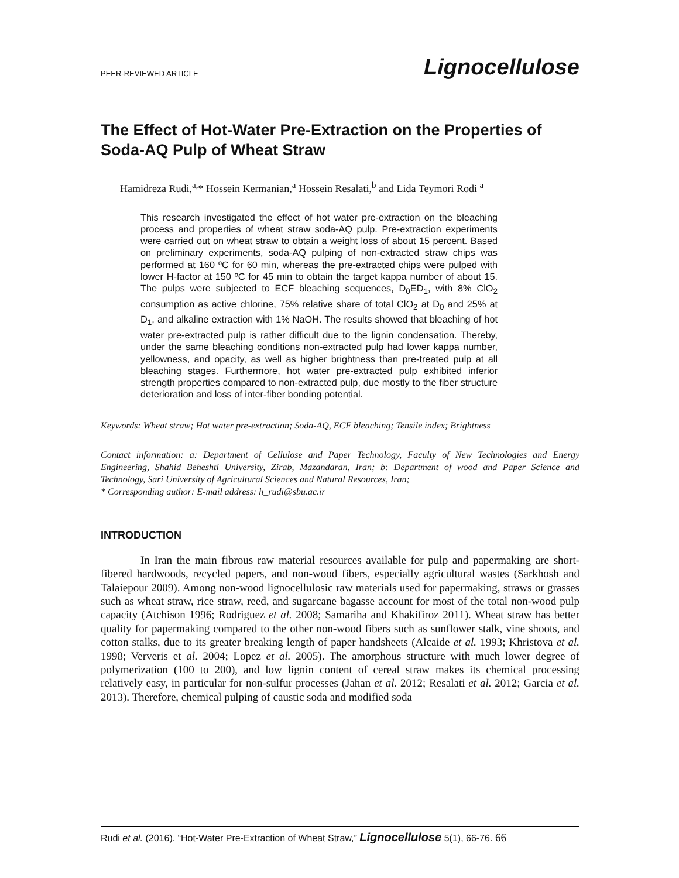PEER-REVIEWED ARTICLE Lignocellulose
The Effect of Hot-Water Pre-Extraction on the Properties of Soda-AQ Pulp of Wheat Straw
Hamidreza Rudi,<sup>a,</sup>* Hossein Kermanian,<sup>a</sup> Hossein Resalati,<sup>b</sup> and Lida Teymori Rodi <sup>a</sup>
This research investigated the effect of hot water pre-extraction on the bleaching process and properties of wheat straw soda-AQ pulp. Pre-extraction experiments were carried out on wheat straw to obtain a weight loss of about 15 percent. Based on preliminary experiments, soda-AQ pulping of non-extracted straw chips was performed at 160 ºC for 60 min, whereas the pre-extracted chips were pulped with lower H-factor at 150 ºC for 45 min to obtain the target kappa number of about 15. The pulps were subjected to ECF bleaching sequences, D<sub>0</sub>ED<sub>1</sub>, with 8% ClO<sub>2</sub> consumption as active chlorine, 75% relative share of total ClO<sub>2</sub> at D<sub>0</sub> and 25% at D<sub>1</sub>, and alkaline extraction with 1% NaOH. The results showed that bleaching of hot water pre-extracted pulp is rather difficult due to the lignin condensation. Thereby, under the same bleaching conditions non-extracted pulp had lower kappa number, yellowness, and opacity, as well as higher brightness than pre-treated pulp at all bleaching stages. Furthermore, hot water pre-extracted pulp exhibited inferior strength properties compared to non-extracted pulp, due mostly to the fiber structure deterioration and loss of inter-fiber bonding potential.
Keywords: Wheat straw; Hot water pre-extraction; Soda-AQ, ECF bleaching; Tensile index; Brightness
Contact information: a: Department of Cellulose and Paper Technology, Faculty of New Technologies and Energy Engineering, Shahid Beheshti University, Zirab, Mazandaran, Iran; b: Department of wood and Paper Science and Technology, Sari University of Agricultural Sciences and Natural Resources, Iran;
* Corresponding author: E-mail address: h_rudi@sbu.ac.ir
INTRODUCTION
In Iran the main fibrous raw material resources available for pulp and papermaking are short-fibered hardwoods, recycled papers, and non-wood fibers, especially agricultural wastes (Sarkhosh and Talaiepour 2009). Among non-wood lignocellulosic raw materials used for papermaking, straws or grasses such as wheat straw, rice straw, reed, and sugarcane bagasse account for most of the total non-wood pulp capacity (Atchison 1996; Rodriguez et al. 2008; Samariha and Khakifiroz 2011). Wheat straw has better quality for papermaking compared to the other non-wood fibers such as sunflower stalk, vine shoots, and cotton stalks, due to its greater breaking length of paper handsheets (Alcaide et al. 1993; Khristova et al. 1998; Ververis et al. 2004; Lopez et al. 2005). The amorphous structure with much lower degree of polymerization (100 to 200), and low lignin content of cereal straw makes its chemical processing relatively easy, in particular for non-sulfur processes (Jahan et al. 2012; Resalati et al. 2012; Garcia et al. 2013). Therefore, chemical pulping of caustic soda and modified soda
Rudi et al. (2016). “Hot-Water Pre-Extraction of Wheat Straw,” Lignocellulose 5(1), 66-76. 66